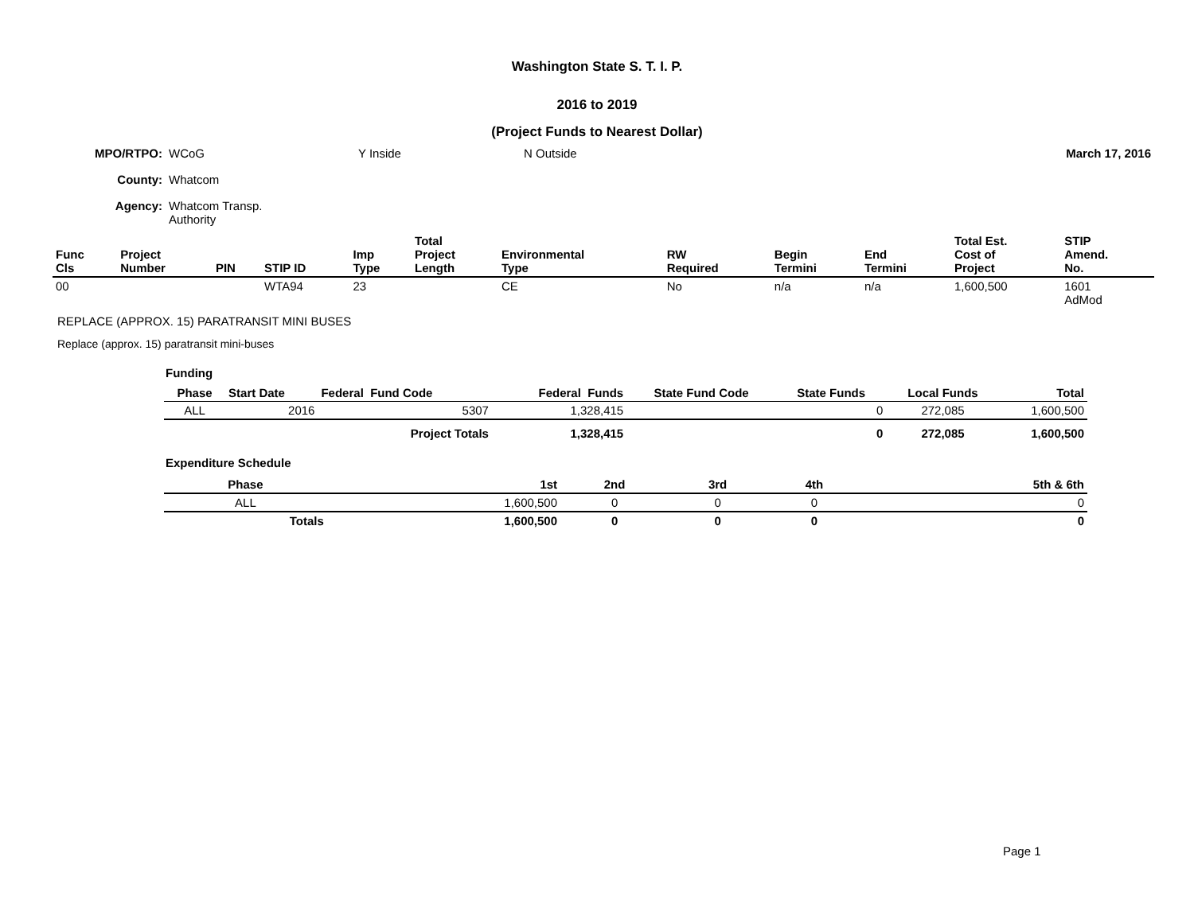Washington State S. T. I. P.
2016 to 2019
(Project Funds to Nearest Dollar)
| MPO/RTPO: | WCoG | Y Inside | N Outside | March 17, 2016 |
| County: | Whatcom | | | |
| Agency: | Whatcom Transp. Authority | | | |
| Func Cls | Project Number | PIN | STIP ID | Imp Type | Total Project Length | Environmental Type | RW Required | Begin Termini | End Termini | Total Est. Cost of Project | STIP Amend. No. |
| --- | --- | --- | --- | --- | --- | --- | --- | --- | --- | --- | --- |
| 00 | | | WTA94 | 23 | | CE | No | n/a | n/a | 1,600,500 | 1601 AdMod |
REPLACE (APPROX. 15) PARATRANSIT MINI BUSES
Replace (approx. 15) paratransit mini-buses
Funding
| Phase | Start Date | Federal Fund Code | Federal Funds | State Fund Code | State Funds | Local Funds | Total |
| --- | --- | --- | --- | --- | --- | --- | --- |
| ALL | 2016 | 5307 | 1,328,415 | | 0 | 272,085 | 1,600,500 |
| | | Project Totals | 1,328,415 | | 0 | 272,085 | 1,600,500 |
Expenditure Schedule
| Phase | 1st | 2nd | 3rd | 4th | 5th & 6th |
| --- | --- | --- | --- | --- | --- |
| ALL | 1,600,500 | 0 | 0 | 0 | 0 |
| Totals | 1,600,500 | 0 | 0 | 0 | 0 |
Page 1